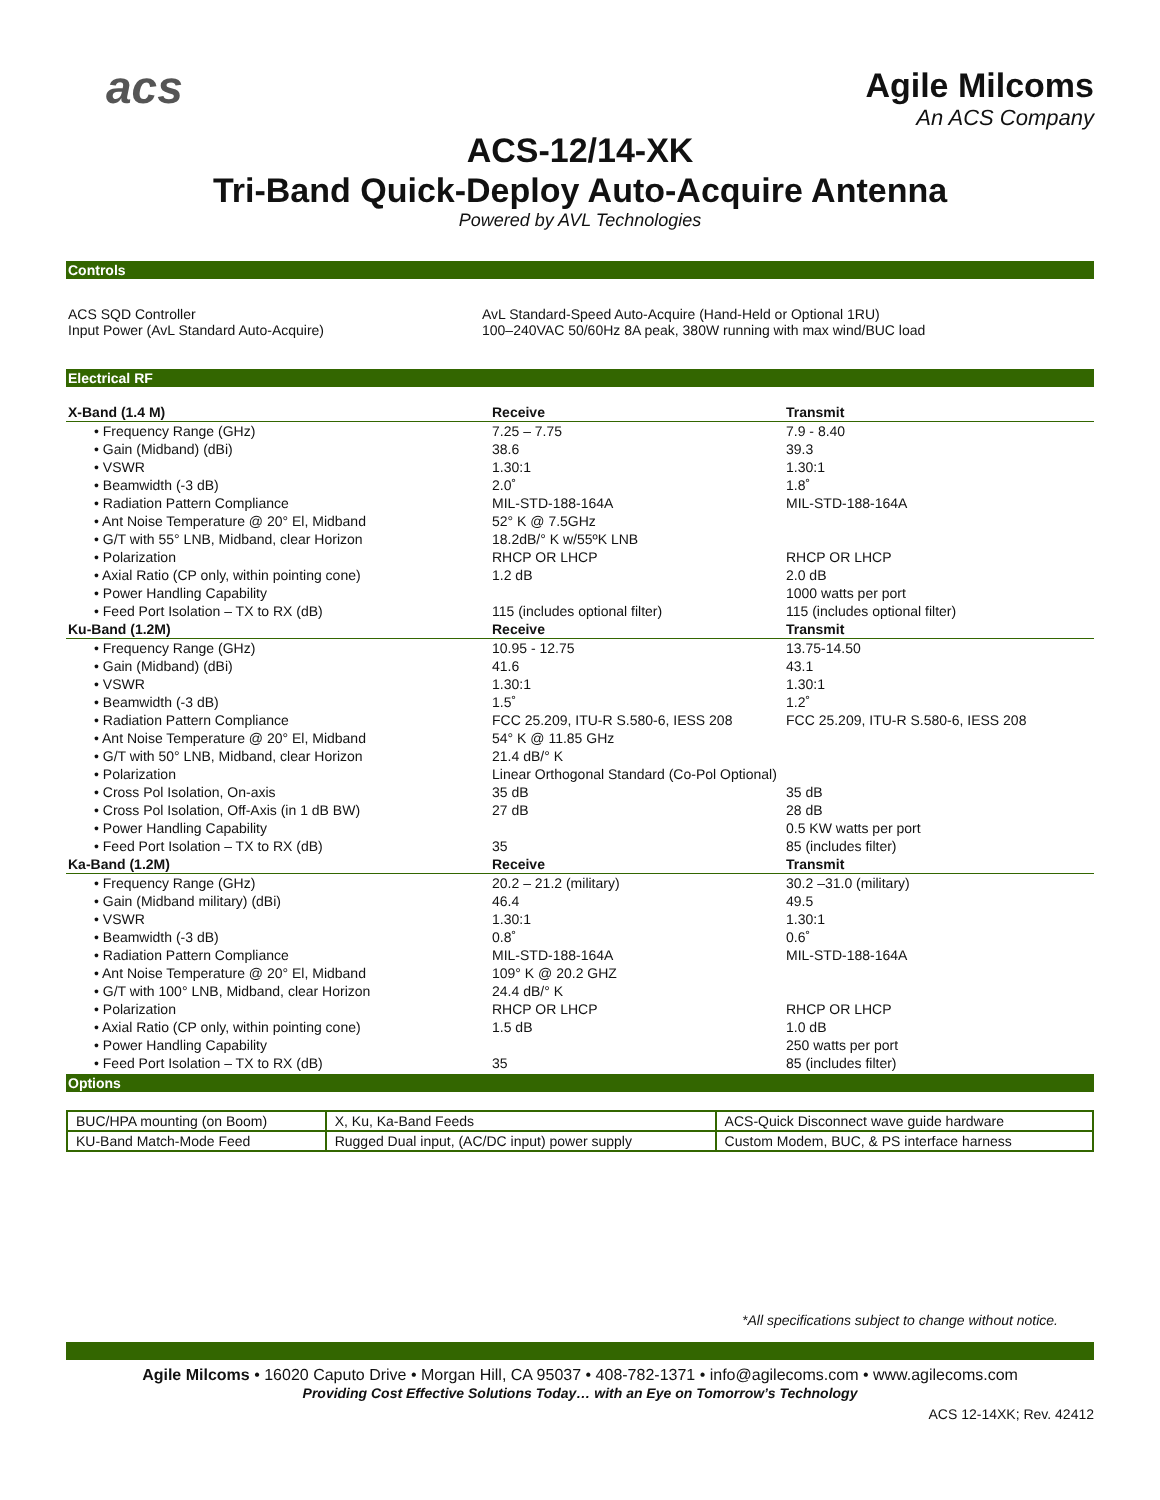acs
Agile Milcoms
An ACS Company
ACS-12/14-XK
Tri-Band Quick-Deploy Auto-Acquire Antenna
Powered by AVL Technologies
Controls
| ACS SQD Controller Input Power (AvL Standard Auto-Acquire) | AvL Standard-Speed Auto-Acquire (Hand-Held or Optional 1RU) 100–240VAC 50/60Hz 8A peak, 380W running with max wind/BUC load |
Electrical RF
| X-Band (1.4 M) | Receive | Transmit |
| --- | --- | --- |
| • Frequency Range (GHz) | 7.25 – 7.75 | 7.9 - 8.40 |
| • Gain (Midband) (dBi) | 38.6 | 39.3 |
| • VSWR | 1.30:1 | 1.30:1 |
| • Beamwidth (-3 dB) | 2.0˚ | 1.8˚ |
| • Radiation Pattern Compliance | MIL-STD-188-164A | MIL-STD-188-164A |
| • Ant Noise Temperature @ 20° El, Midband | 52° K @ 7.5GHz | |
| • G/T with 55° LNB, Midband, clear Horizon | 18.2dB/° K w/55ºK LNB | |
| • Polarization | RHCP OR LHCP | RHCP OR LHCP |
| • Axial Ratio (CP only, within pointing cone) | 1.2 dB | 2.0 dB |
| • Power Handling Capability | | 1000 watts per port |
| • Feed Port Isolation – TX to RX (dB) | 115 (includes optional filter) | 115 (includes optional filter) |
| Ku-Band (1.2M) | Receive | Transmit |
| • Frequency Range (GHz) | 10.95 - 12.75 | 13.75-14.50 |
| • Gain (Midband) (dBi) | 41.6 | 43.1 |
| • VSWR | 1.30:1 | 1.30:1 |
| • Beamwidth (-3 dB) | 1.5˚ | 1.2˚ |
| • Radiation Pattern Compliance | FCC 25.209, ITU-R S.580-6, IESS 208 | FCC 25.209, ITU-R S.580-6, IESS 208 |
| • Ant Noise Temperature @ 20° El, Midband | 54° K @ 11.85 GHz | |
| • G/T with 50° LNB, Midband, clear Horizon | 21.4 dB/° K | |
| • Polarization | Linear Orthogonal Standard (Co-Pol Optional) | |
| • Cross Pol Isolation, On-axis | 35 dB | 35 dB |
| • Cross Pol Isolation, Off-Axis (in 1 dB BW) | 27 dB | 28 dB |
| • Power Handling Capability | | 0.5 KW watts per port |
| • Feed Port Isolation – TX to RX (dB) | 35 | 85 (includes filter) |
| Ka-Band (1.2M) | Receive | Transmit |
| • Frequency Range (GHz) | 20.2 – 21.2 (military) | 30.2 –31.0 (military) |
| • Gain (Midband military) (dBi) | 46.4 | 49.5 |
| • VSWR | 1.30:1 | 1.30:1 |
| • Beamwidth (-3 dB) | 0.8˚ | 0.6˚ |
| • Radiation Pattern Compliance | MIL-STD-188-164A | MIL-STD-188-164A |
| • Ant Noise Temperature @ 20° El, Midband | 109° K @ 20.2 GHZ | |
| • G/T with 100° LNB, Midband, clear Horizon | 24.4 dB/° K | |
| • Polarization | RHCP OR LHCP | RHCP OR LHCP |
| • Axial Ratio (CP only, within pointing cone) | 1.5 dB | 1.0 dB |
| • Power Handling Capability | | 250 watts per port |
| • Feed Port Isolation – TX to RX (dB) | 35 | 85 (includes filter) |
Options
| BUC/HPA mounting (on Boom) | X, Ku, Ka-Band Feeds | ACS-Quick Disconnect wave guide hardware |
| KU-Band Match-Mode Feed | Rugged Dual input, (AC/DC input) power supply | Custom Modem, BUC, & PS interface harness |
*All specifications subject to change without notice.
Agile Milcoms • 16020 Caputo Drive • Morgan Hill, CA 95037 • 408-782-1371 • info@agilecoms.com • www.agilecoms.com
Providing Cost Effective Solutions Today… with an Eye on Tomorrow’s Technology
ACS 12-14XK; Rev. 42412